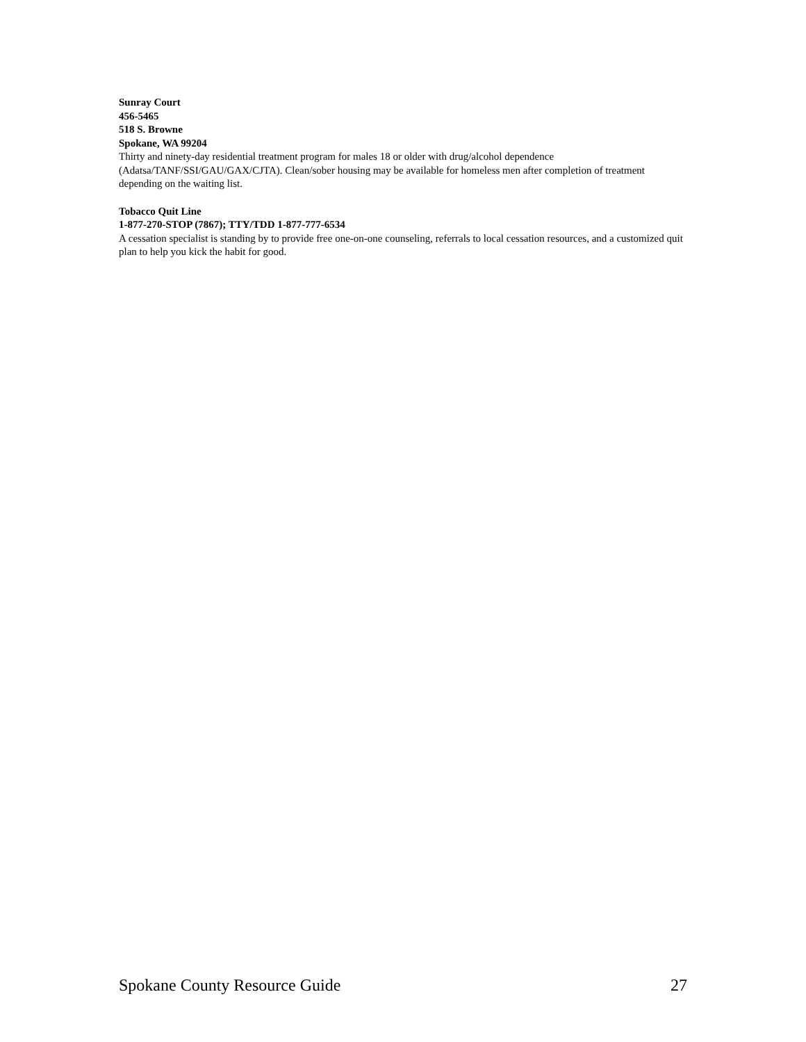Sunray Court
456-5465
518 S. Browne
Spokane, WA 99204
Thirty and ninety-day residential treatment program for males 18 or older with drug/alcohol dependence (Adatsa/TANF/SSI/GAU/GAX/CJTA). Clean/sober housing may be available for homeless men after completion of treatment depending on the waiting list.
Tobacco Quit Line
1-877-270-STOP (7867); TTY/TDD 1-877-777-6534
A cessation specialist is standing by to provide free one-on-one counseling, referrals to local cessation resources, and a customized quit plan to help you kick the habit for good.
Spokane County Resource Guide 27